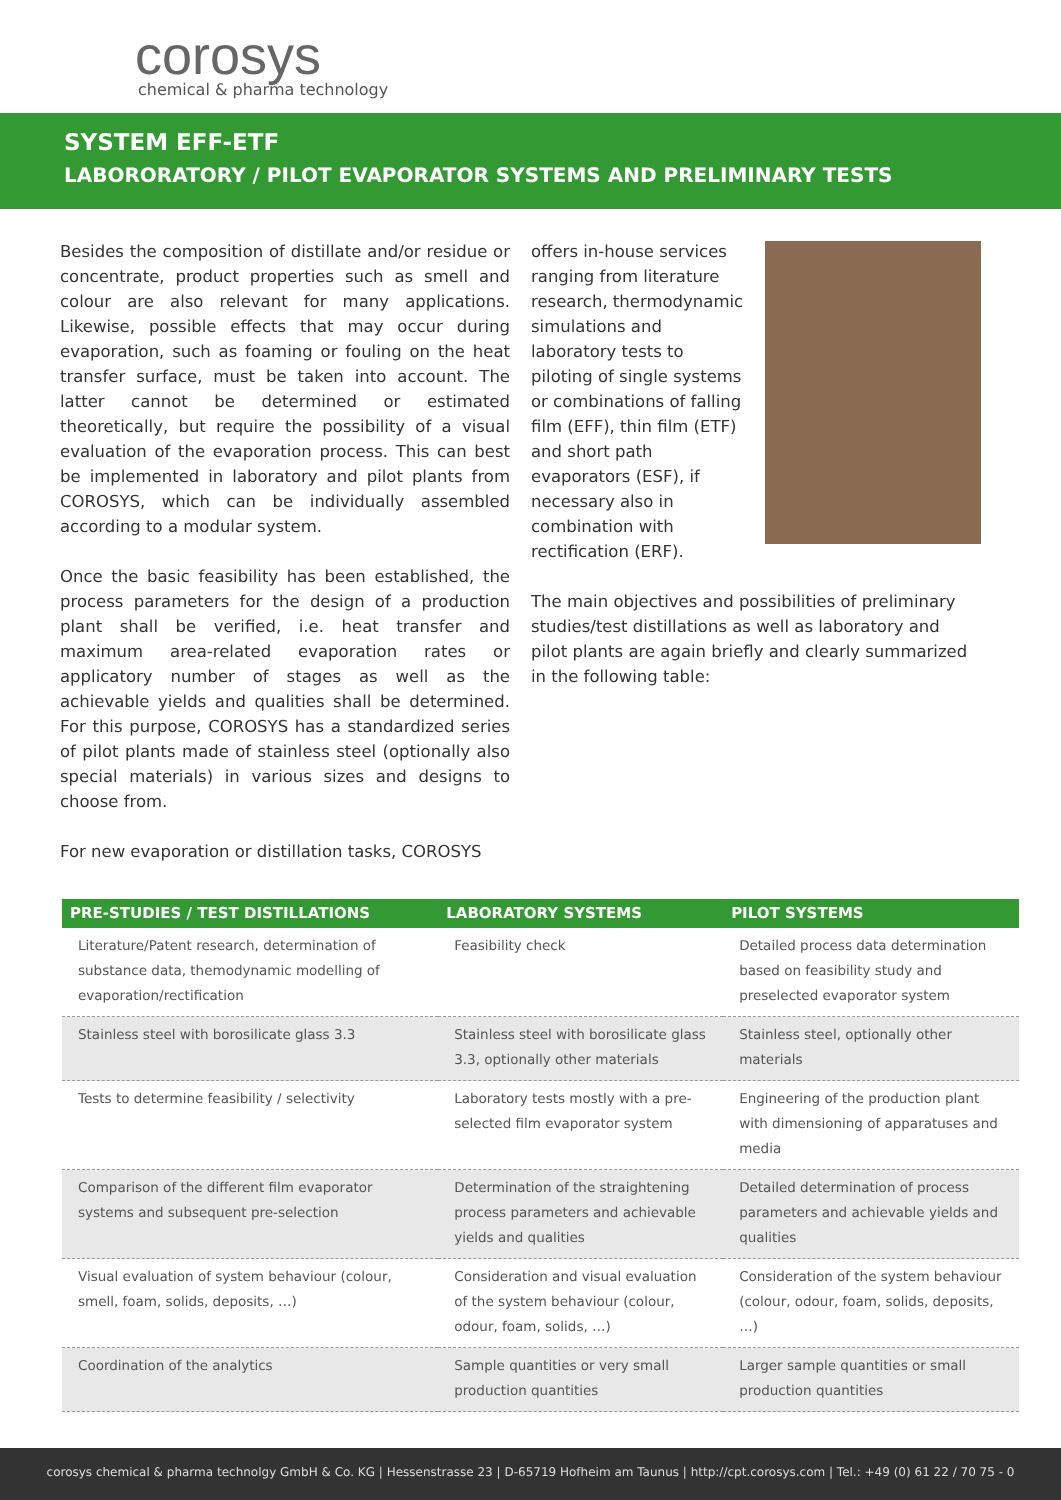corosys
chemical & pharma technology
SYSTEM EFF-ETF
LABORORATORY / PILOT EVAPORATOR SYSTEMS AND PRELIMINARY TESTS
Besides the composition of distillate and/or residue or concentrate, product properties such as smell and colour are also relevant for many applications. Likewise, possible effects that may occur during evaporation, such as foaming or fouling on the heat transfer surface, must be taken into account. The latter cannot be determined or estimated theoretically, but require the possibility of a visual evaluation of the evaporation process. This can best be implemented in laboratory and pilot plants from COROSYS, which can be individually assembled according to a modular system.
Once the basic feasibility has been established, the process parameters for the design of a production plant shall be verified, i.e. heat transfer and maximum area-related evaporation rates or applicatory number of stages as well as the achievable yields and qualities shall be determined. For this purpose, COROSYS has a standardized series of pilot plants made of stainless steel (optionally also special materials) in various sizes and designs to choose from.
For new evaporation or distillation tasks, COROSYS
offers in-house services ranging from literature research, thermodynamic simulations and laboratory tests to piloting of single systems or combinations of falling film (EFF), thin film (ETF) and short path evaporators (ESF), if necessary also in combination with rectification (ERF).
The main objectives and possibilities of preliminary studies/test distillations as well as laboratory and pilot plants are again briefly and clearly summarized in the following table:
| PRE-STUDIES / TEST DISTILLATIONS | LABORATORY SYSTEMS | PILOT SYSTEMS |
| --- | --- | --- |
| Literature/Patent research, determination of substance data, themodynamic modelling of evaporation/rectification | Feasibility check | Detailed process data determination based on feasibility study and preselected evaporator system |
| Stainless steel with borosilicate glass 3.3 | Stainless steel with borosilicate glass 3.3, optionally other materials | Stainless steel, optionally other materials |
| Tests to determine feasibility / selectivity | Laboratory tests mostly with a pre-selected film evaporator system | Engineering of the production plant with dimensioning of apparatuses and media |
| Comparison of the different film evaporator systems and subsequent pre-selection | Determination of the straightening process parameters and achievable yields and qualities | Detailed determination of process parameters and achievable yields and qualities |
| Visual evaluation of system behaviour (colour, smell, foam, solids, deposits, …) | Consideration and visual evaluation of the system behaviour (colour, odour, foam, solids, …) | Consideration of the system behaviour (colour, odour, foam, solids, deposits, …) |
| Coordination of the analytics | Sample quantities or very small production quantities | Larger sample quantities or small production quantities |
corosys chemical & pharma technolgy GmbH & Co. KG | Hessenstrasse 23 | D-65719 Hofheim am Taunus | http://cpt.corosys.com | Tel.: +49 (0) 61 22 / 70 75 - 0